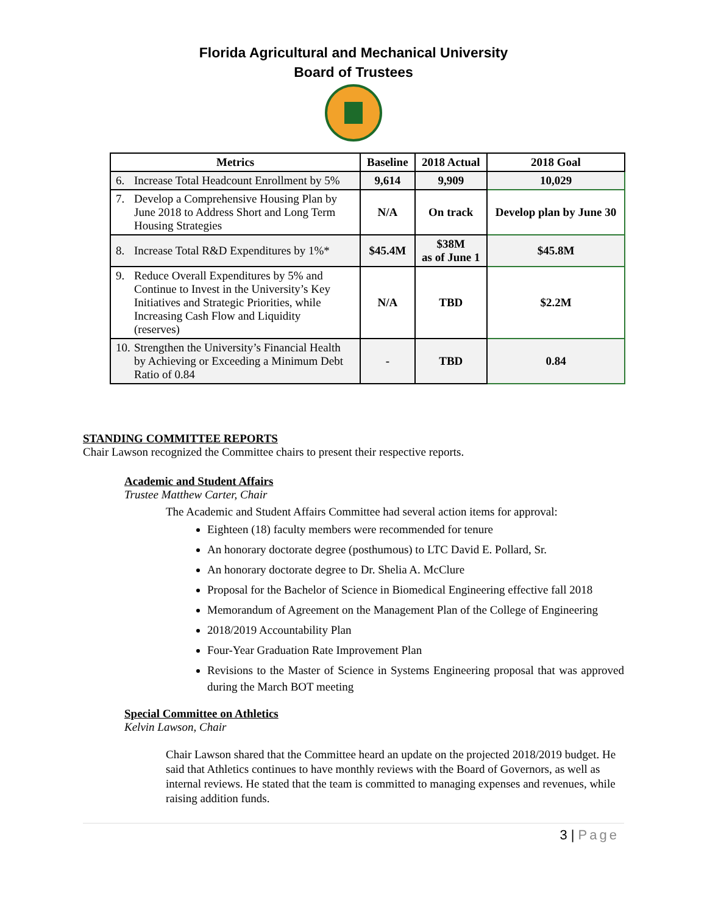Florida Agricultural and Mechanical University
Board of Trustees
| Metrics | Baseline | 2018 Actual | 2018 Goal |
| --- | --- | --- | --- |
| 6. Increase Total Headcount Enrollment by 5% | 9,614 | 9,909 | 10,029 |
| 7. Develop a Comprehensive Housing Plan by June 2018 to Address Short and Long Term Housing Strategies | N/A | On track | Develop plan by June 30 |
| 8. Increase Total R&D Expenditures by 1%* | $45.4M | $38M as of June 1 | $45.8M |
| 9. Reduce Overall Expenditures by 5% and Continue to Invest in the University’s Key Initiatives and Strategic Priorities, while Increasing Cash Flow and Liquidity (reserves) | N/A | TBD | $2.2M |
| 10. Strengthen the University’s Financial Health by Achieving or Exceeding a Minimum Debt Ratio of 0.84 | - | TBD | 0.84 |
STANDING COMMITTEE REPORTS
Chair Lawson recognized the Committee chairs to present their respective reports.
Academic and Student Affairs
Trustee Matthew Carter, Chair
The Academic and Student Affairs Committee had several action items for approval:
Eighteen (18) faculty members were recommended for tenure
An honorary doctorate degree (posthumous) to LTC David E. Pollard, Sr.
An honorary doctorate degree to Dr. Shelia A. McClure
Proposal for the Bachelor of Science in Biomedical Engineering effective fall 2018
Memorandum of Agreement on the Management Plan of the College of Engineering
2018/2019 Accountability Plan
Four-Year Graduation Rate Improvement Plan
Revisions to the Master of Science in Systems Engineering proposal that was approved during the March BOT meeting
Special Committee on Athletics
Kelvin Lawson, Chair
Chair Lawson shared that the Committee heard an update on the projected 2018/2019 budget. He said that Athletics continues to have monthly reviews with the Board of Governors, as well as internal reviews. He stated that the team is committed to managing expenses and revenues, while raising addition funds.
3 | Page